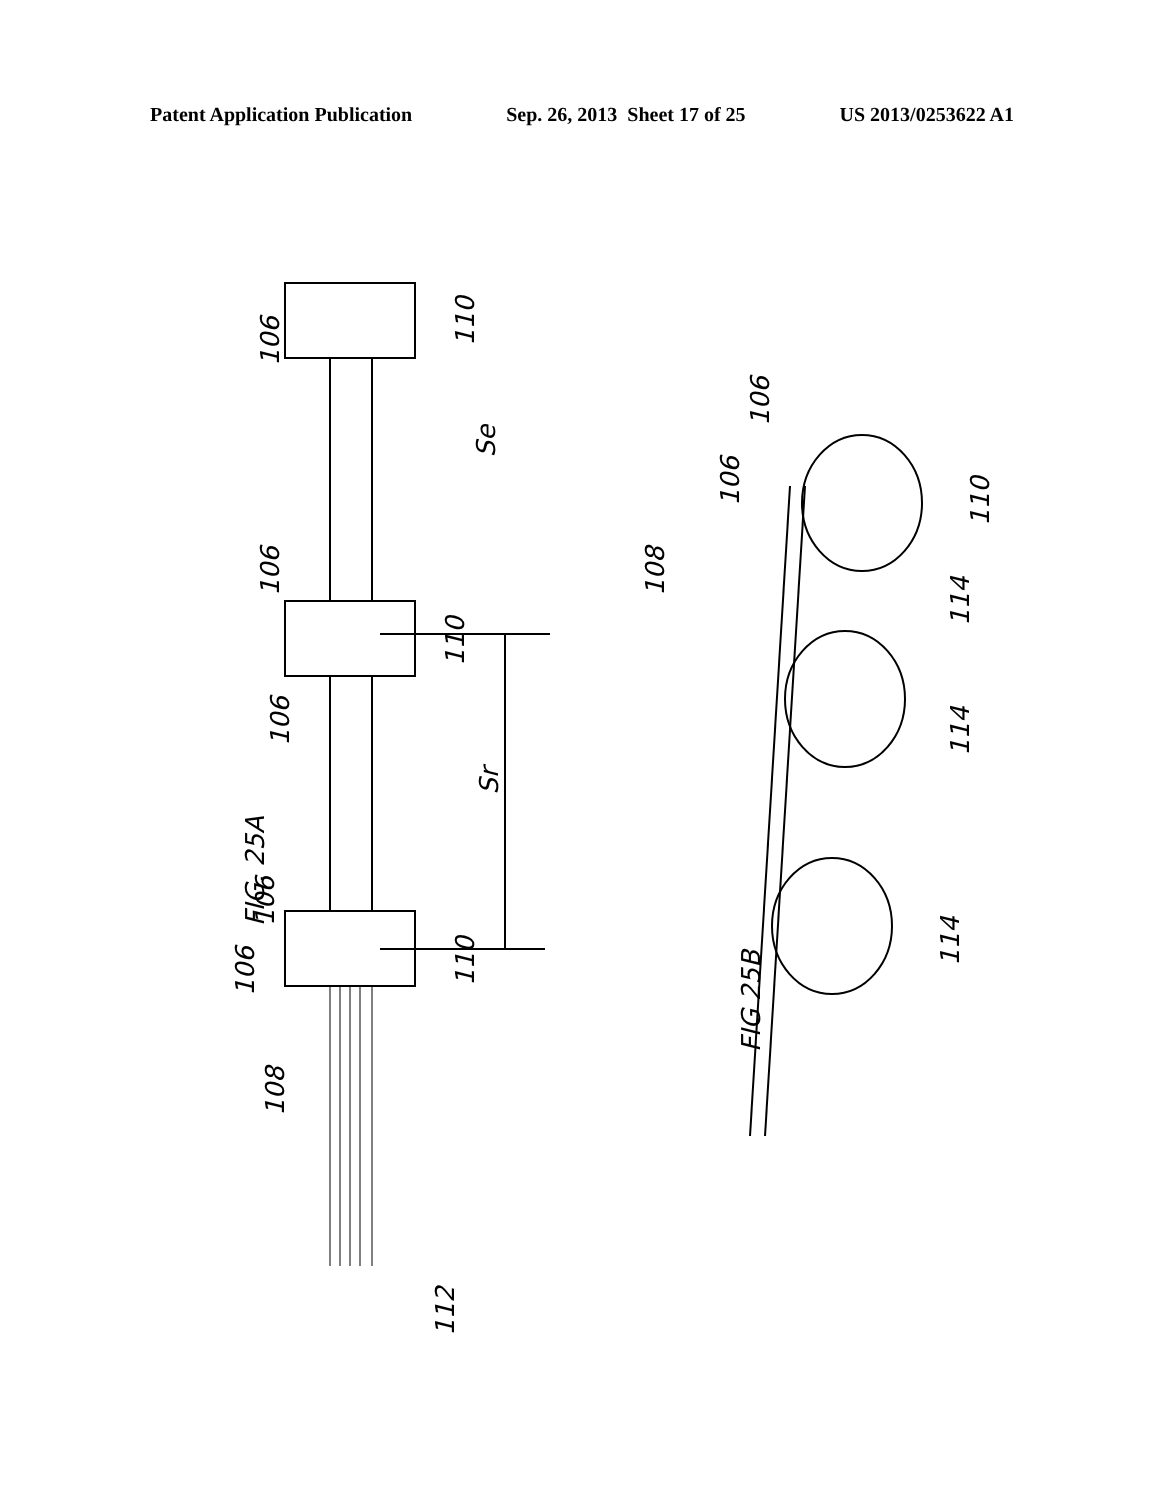Patent Application Publication Sep. 26, 2013 Sheet 17 of 25 US 2013/0253622 A1
FIG. 25A
FIG 25B
Sr
Se
106
110
106
110
106
106
106 110
108
112
106
106
110
108
114
114
114